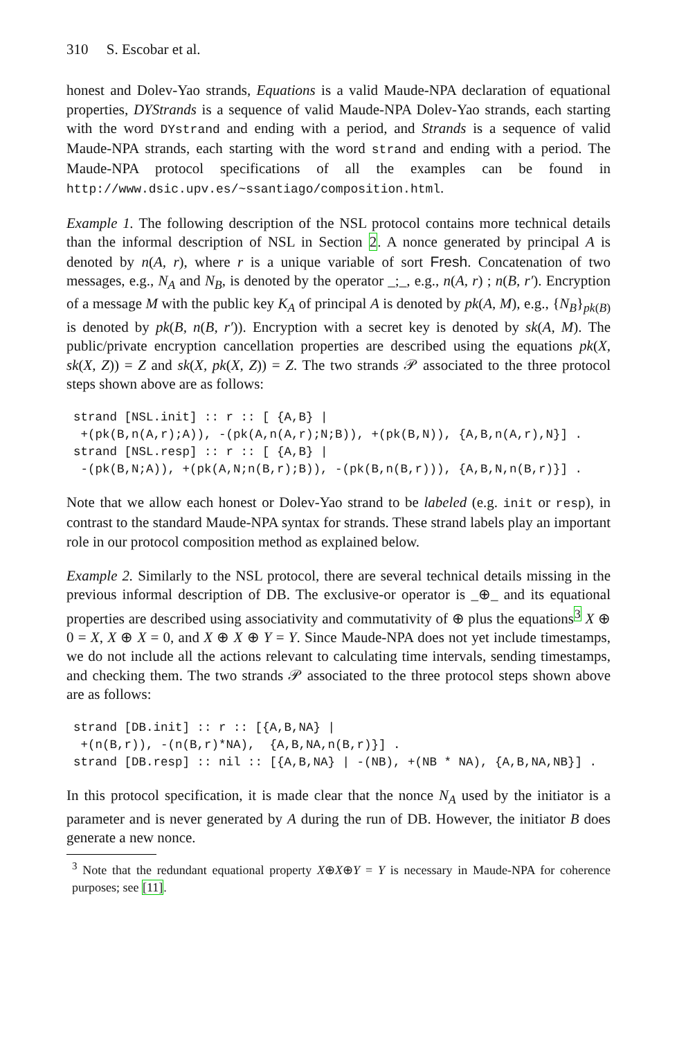310 S. Escobar et al.
honest and Dolev-Yao strands, Equations is a valid Maude-NPA declaration of equational properties, DYStrands is a sequence of valid Maude-NPA Dolev-Yao strands, each starting with the word DYstrand and ending with a period, and Strands is a sequence of valid Maude-NPA strands, each starting with the word strand and ending with a period. The Maude-NPA protocol specifications of all the examples can be found in http://www.dsic.upv.es/~ssantiago/composition.html.
Example 1. The following description of the NSL protocol contains more technical details than the informal description of NSL in Section 2. A nonce generated by principal A is denoted by n(A, r), where r is a unique variable of sort Fresh. Concatenation of two messages, e.g., N<sub>A</sub> and N<sub>B</sub>, is denoted by the operator _;_, e.g., n(A, r) ; n(B, r′). Encryption of a message M with the public key K<sub>A</sub> of principal A is denoted by pk(A, M), e.g., {N<sub>B</sub>}<sub>pk(B)</sub> is denoted by pk(B, n(B, r′)). Encryption with a secret key is denoted by sk(A, M). The public/private encryption cancellation properties are described using the equations pk(X, sk(X, Z)) = Z and sk(X, pk(X, Z)) = Z. The two strands 𝒫 associated to the three protocol steps shown above are as follows:
strand [NSL.init] :: r :: [ {A,B} |
 +(pk(B,n(A,r);A)), -(pk(A,n(A,r);N;B)), +(pk(B,N)), {A,B,n(A,r),N}] .
strand [NSL.resp] :: r :: [ {A,B} |
 -(pk(B,N;A)), +(pk(A,N;n(B,r);B)), -(pk(B,n(B,r))), {A,B,N,n(B,r)}] .
Note that we allow each honest or Dolev-Yao strand to be labeled (e.g. init or resp), in contrast to the standard Maude-NPA syntax for strands. These strand labels play an important role in our protocol composition method as explained below.
Example 2. Similarly to the NSL protocol, there are several technical details missing in the previous informal description of DB. The exclusive-or operator is _⊕_ and its equational properties are described using associativity and commutativity of ⊕ plus the equations<sup>3</sup> X ⊕ 0 = X, X ⊕ X = 0, and X ⊕ X ⊕ Y = Y. Since Maude-NPA does not yet include timestamps, we do not include all the actions relevant to calculating time intervals, sending timestamps, and checking them. The two strands 𝒫 associated to the three protocol steps shown above are as follows:
strand [DB.init] :: r :: [{A,B,NA} |
 +(n(B,r)), -(n(B,r)*NA),  {A,B,NA,n(B,r)}] .
strand [DB.resp] :: nil :: [{A,B,NA} | -(NB), +(NB * NA), {A,B,NA,NB}] .
In this protocol specification, it is made clear that the nonce N<sub>A</sub> used by the initiator is a parameter and is never generated by A during the run of DB. However, the initiator B does generate a new nonce.
<sup>3</sup> Note that the redundant equational property X⊕X⊕Y = Y is necessary in Maude-NPA for coherence purposes; see [11].